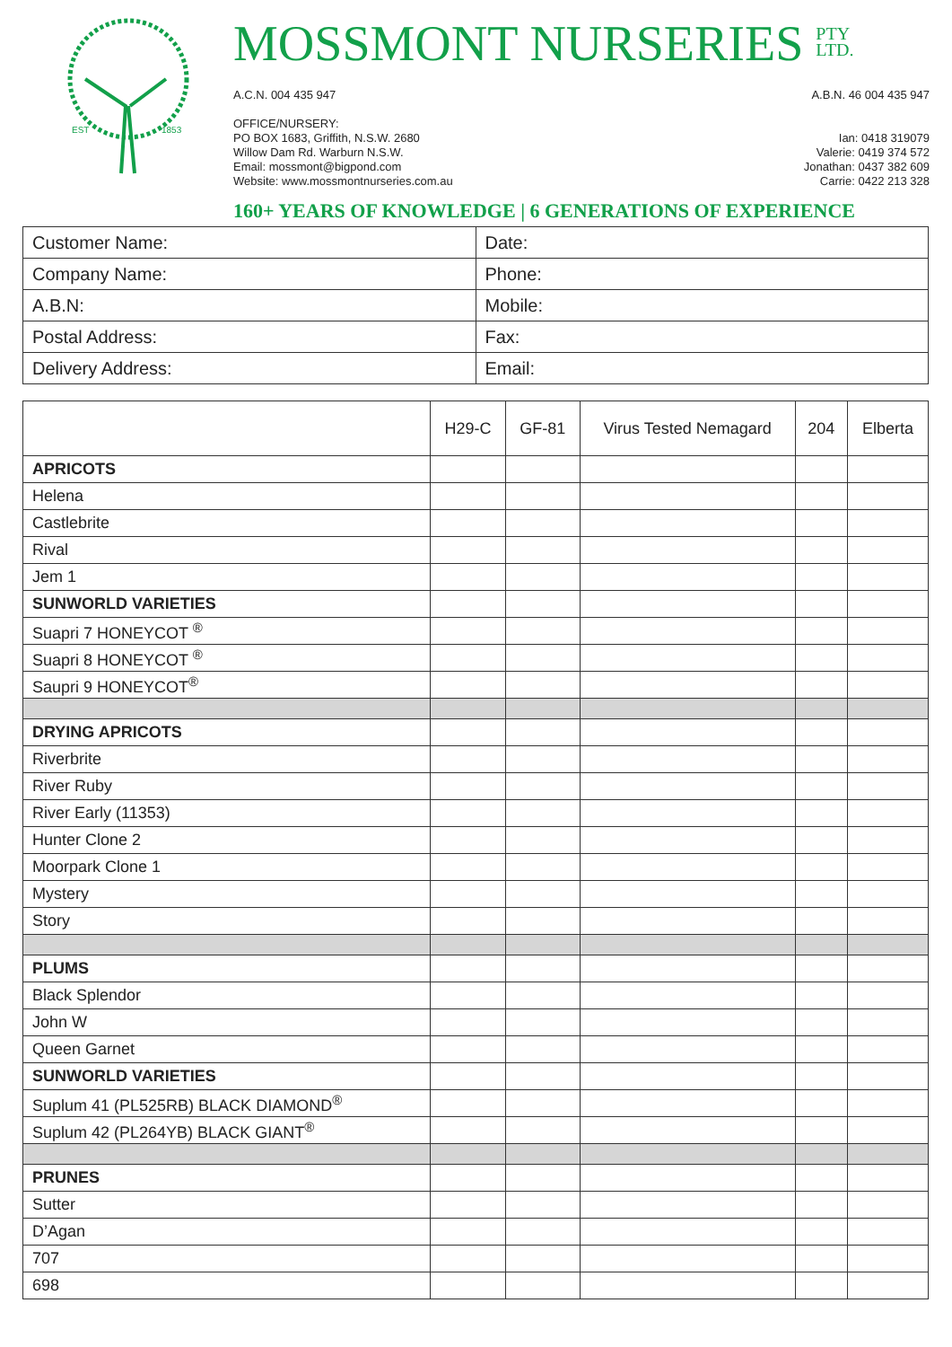EST
1853
MOSSMONT NURSERIES PTY
LTD.
A.C.N. 004 435 947 A.B.N. 46 004 435 947
OFFICE/NURSERY:
PO BOX 1683, Griffith, N.S.W. 2680
Willow Dam Rd. Warburn N.S.W.
Email: mossmont@bigpond.com
Website: www.mossmontnurseries.com.au
Ian: 0418 319079
Valerie: 0419 374 572
Jonathan: 0437 382 609
Carrie: 0422 213 328
160+ YEARS OF KNOWLEDGE | 6 GENERATIONS OF EXPERIENCE
| Customer Name: | Date: |
| Company Name: | Phone: |
| A.B.N: | Mobile: |
| Postal Address: | Fax: |
| Delivery Address: | Email: |
| | H29-C | GF-81 | Virus Tested Nemagard | 204 | Elberta |
| --- | --- | --- | --- | --- | --- |
| APRICOTS | | | | | |
| Helena | | | | | |
| Castlebrite | | | | | |
| Rival | | | | | |
| Jem 1 | | | | | |
| SUNWORLD VARIETIES | | | | | |
| Suapri 7 HONEYCOT <sup>®</sup> | | | | | |
| Suapri 8 HONEYCOT <sup>®</sup> | | | | | |
| Saupri 9 HONEYCOT<sup>®</sup> | | | | | |
| DRYING APRICOTS | | | | | |
| Riverbrite | | | | | |
| River Ruby | | | | | |
| River Early (11353) | | | | | |
| Hunter Clone 2 | | | | | |
| Moorpark Clone 1 | | | | | |
| Mystery | | | | | |
| Story | | | | | |
| PLUMS | | | | | |
| Black Splendor | | | | | |
| John W | | | | | |
| Queen Garnet | | | | | |
| SUNWORLD VARIETIES | | | | | |
| Suplum 41 (PL525RB) BLACK DIAMOND<sup>®</sup> | | | | | |
| Suplum 42 (PL264YB) BLACK GIANT<sup>®</sup> | | | | | |
| PRUNES | | | | | |
| Sutter | | | | | |
| D’Agan | | | | | |
| 707 | | | | | |
| 698 | | | | | |